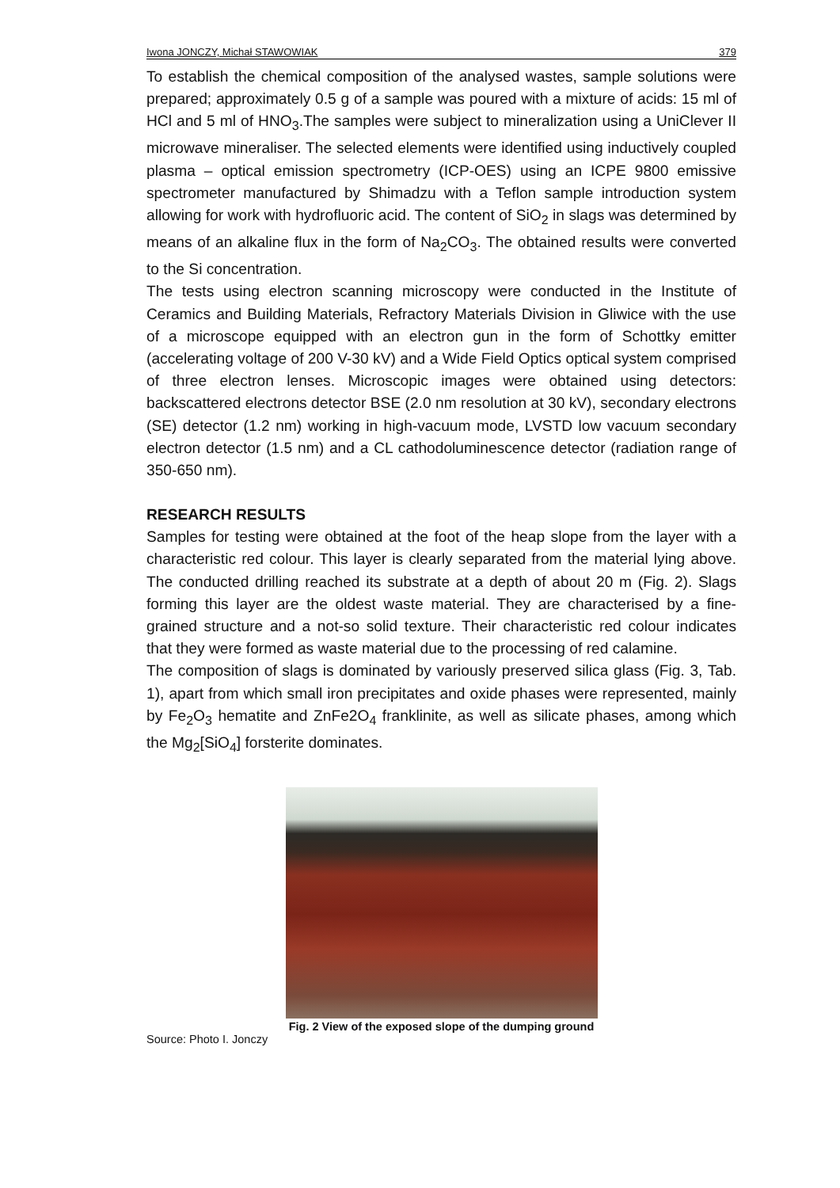Iwona JONCZY, Michał STAWOWIAK 379
To establish the chemical composition of the analysed wastes, sample solutions were prepared; approximately 0.5 g of a sample was poured with a mixture of acids: 15 ml of HCl and 5 ml of HNO<sub>3</sub>.The samples were subject to mineralization using a UniClever II microwave mineraliser. The selected elements were identified using inductively coupled plasma – optical emission spectrometry (ICP-OES) using an ICPE 9800 emissive spectrometer manufactured by Shimadzu with a Teflon sample introduction system allowing for work with hydrofluoric acid. The content of SiO<sub>2</sub> in slags was determined by means of an alkaline flux in the form of Na<sub>2</sub>CO<sub>3</sub>. The obtained results were converted to the Si concentration.
The tests using electron scanning microscopy were conducted in the Institute of Ceramics and Building Materials, Refractory Materials Division in Gliwice with the use of a microscope equipped with an electron gun in the form of Schottky emitter (accelerating voltage of 200 V-30 kV) and a Wide Field Optics optical system comprised of three electron lenses. Microscopic images were obtained using detectors: backscattered electrons detector BSE (2.0 nm resolution at 30 kV), secondary electrons (SE) detector (1.2 nm) working in high-vacuum mode, LVSTD low vacuum secondary electron detector (1.5 nm) and a CL cathodoluminescence detector (radiation range of 350-650 nm).
RESEARCH RESULTS
Samples for testing were obtained at the foot of the heap slope from the layer with a characteristic red colour. This layer is clearly separated from the material lying above. The conducted drilling reached its substrate at a depth of about 20 m (Fig. 2). Slags forming this layer are the oldest waste material. They are characterised by a fine-grained structure and a not-so solid texture. Their characteristic red colour indicates that they were formed as waste material due to the processing of red calamine.
The composition of slags is dominated by variously preserved silica glass (Fig. 3, Tab. 1), apart from which small iron precipitates and oxide phases were represented, mainly by Fe<sub>2</sub>O<sub>3</sub> hematite and ZnFe2O<sub>4</sub> franklinite, as well as silicate phases, among which the Mg<sub>2</sub>[SiO<sub>4</sub>] forsterite dominates.
Fig. 2 View of the exposed slope of the dumping ground
Source: Photo I. Jonczy